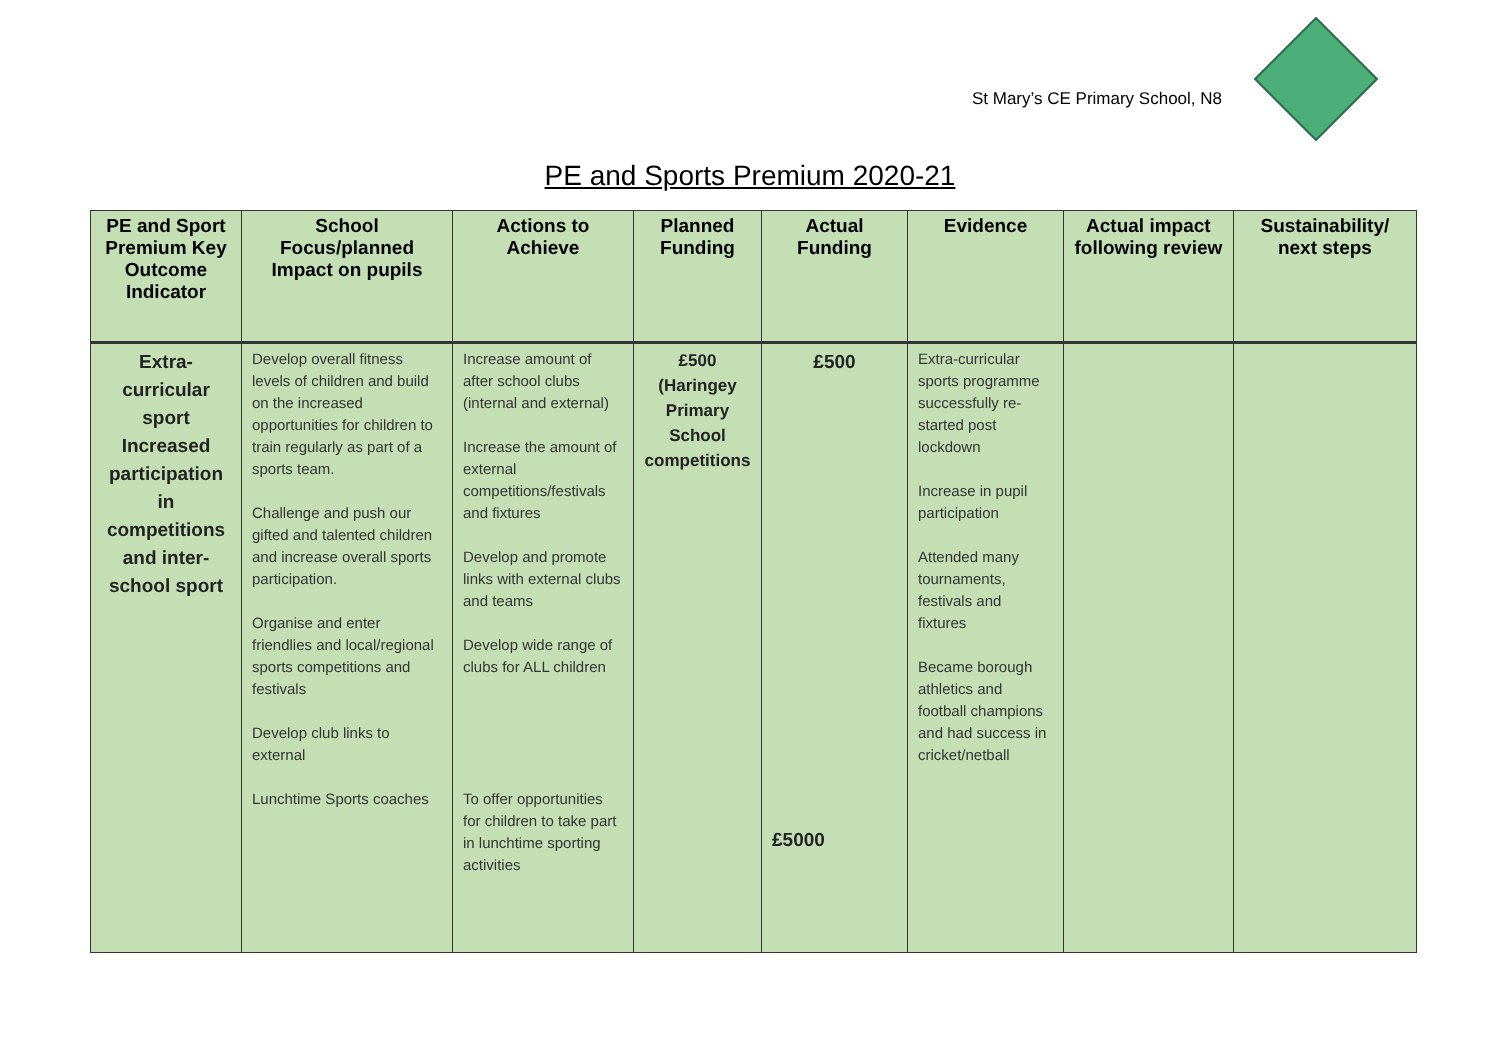St Mary’s CE Primary School, N8
PE and Sports Premium 2020-21
| PE and Sport Premium Key Outcome Indicator | School Focus/planned Impact on pupils | Actions to Achieve | Planned Funding | Actual Funding | Evidence | Actual impact following review | Sustainability/ next steps |
| --- | --- | --- | --- | --- | --- | --- | --- |
| Extra-curricular sport Increased participation in competitions and inter-school sport | Develop overall fitness levels of children and build on the increased opportunities for children to train regularly as part of a sports team. Challenge and push our gifted and talented children and increase overall sports participation. Organise and enter friendlies and local/regional sports competitions and festivals Develop club links to external Lunchtime Sports coaches | Increase amount of after school clubs (internal and external) Increase the amount of external competitions/festivals and fixtures Develop and promote links with external clubs and teams Develop wide range of clubs for ALL children To offer opportunities for children to take part in lunchtime sporting activities | £500 (Haringey Primary School competitions | £500 £5000 | Extra-curricular sports programme successfully re-started post lockdown Increase in pupil participation Attended many tournaments, festivals and fixtures Became borough athletics and football champions and had success in cricket/netball | | |